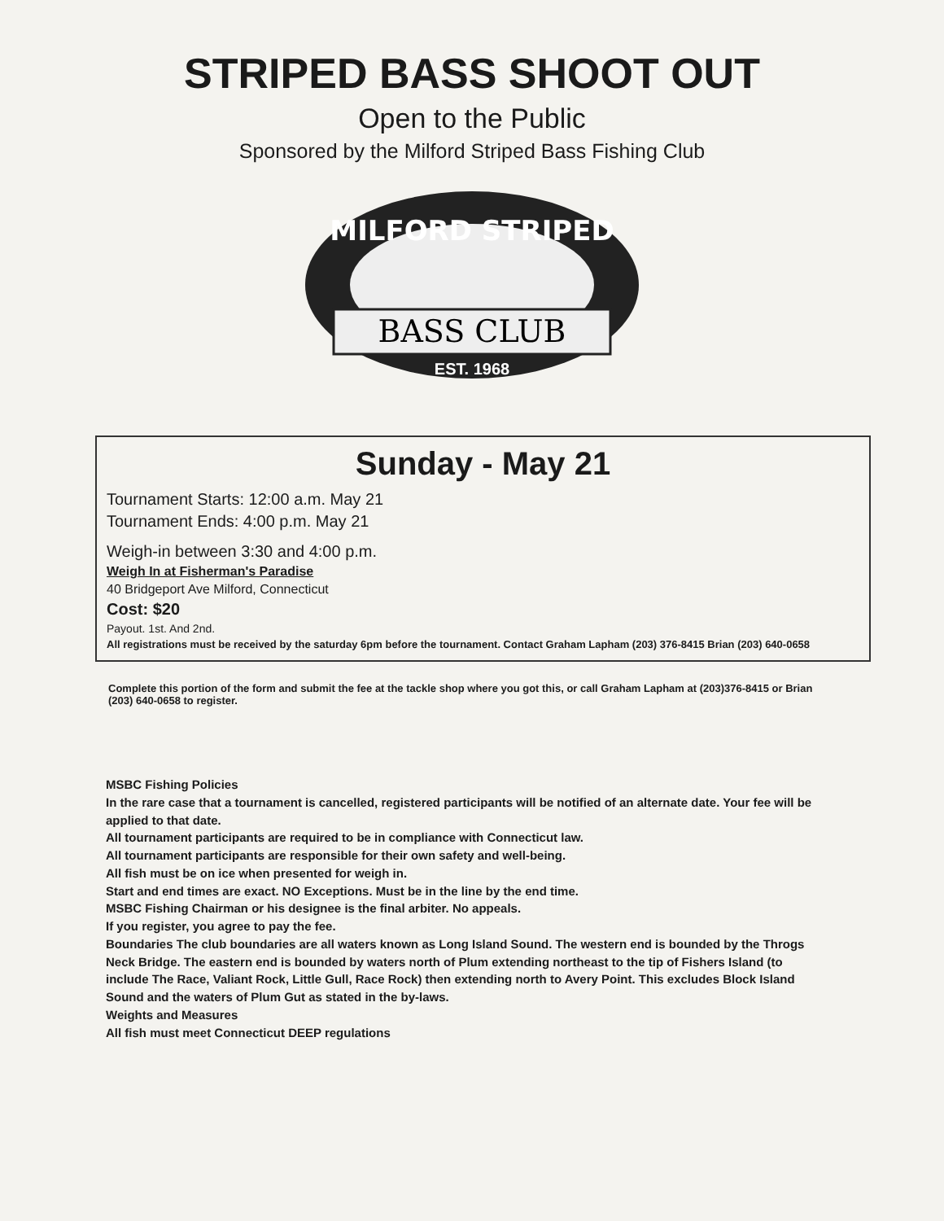STRIPED BASS SHOOT OUT
Open to the Public
Sponsored by the Milford Striped Bass Fishing Club
MILFORD STRIPED
BASS CLUB
EST. 1968
Sunday - May 21
Tournament Starts: 12:00 a.m. May 21
Tournament Ends: 4:00 p.m. May 21
Weigh-in between 3:30 and 4:00 p.m.
Weigh In at Fisherman's Paradise
40 Bridgeport Ave Milford, Connecticut
Cost: $20
Payout. 1st. And 2nd.
All registrations must be received by the saturday 6pm before the tournament. Contact Graham Lapham (203) 376-8415 Brian (203) 640-0658
Complete this portion of the form and submit the fee at the tackle shop where you got this, or call Graham Lapham at (203)376-8415 or Brian (203) 640-0658 to register.
MSBC Fishing Policies
In the rare case that a tournament is cancelled, registered participants will be notified of an alternate date. Your fee will be applied to that date.
All tournament participants are required to be in compliance with Connecticut law.
All tournament participants are responsible for their own safety and well-being.
All fish must be on ice when presented for weigh in.
Start and end times are exact. NO Exceptions. Must be in the line by the end time.
MSBC Fishing Chairman or his designee is the final arbiter. No appeals.
If you register, you agree to pay the fee.
Boundaries The club boundaries are all waters known as Long Island Sound. The western end is bounded by the Throgs Neck Bridge. The eastern end is bounded by waters north of Plum extending northeast to the tip of Fishers Island (to include The Race, Valiant Rock, Little Gull, Race Rock) then extending north to Avery Point. This excludes Block Island Sound and the waters of Plum Gut as stated in the by-laws.
Weights and Measures
All fish must meet Connecticut DEEP regulations